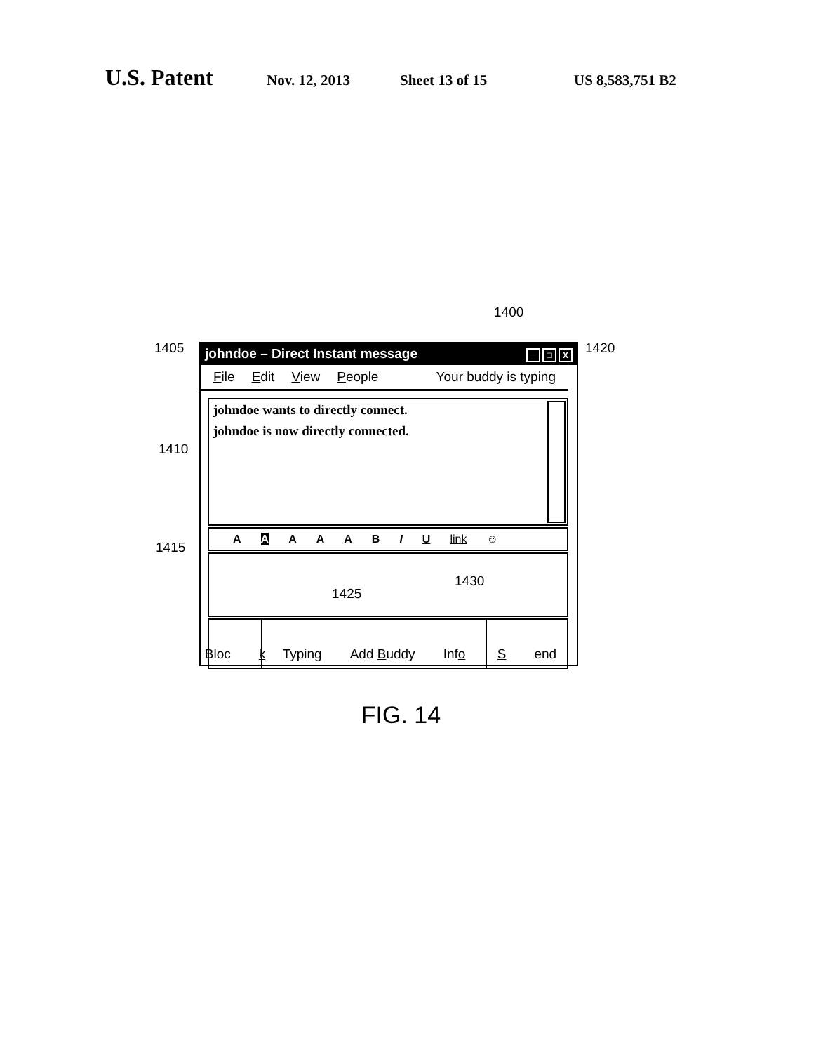U.S. Patent
Nov. 12, 2013 Sheet 13 of 15 US 8,583,751 B2
1400
1405 1420
1410
1415
johndoe – Direct Instant message _ □ X
File Edit View People Your buddy is typing
johndoe wants to directly connect.
johndoe is now directly connected.
AAAAABIU link ☺
1430
1425
Bloc k Typing Add Buddy Info Send
FIG. 14